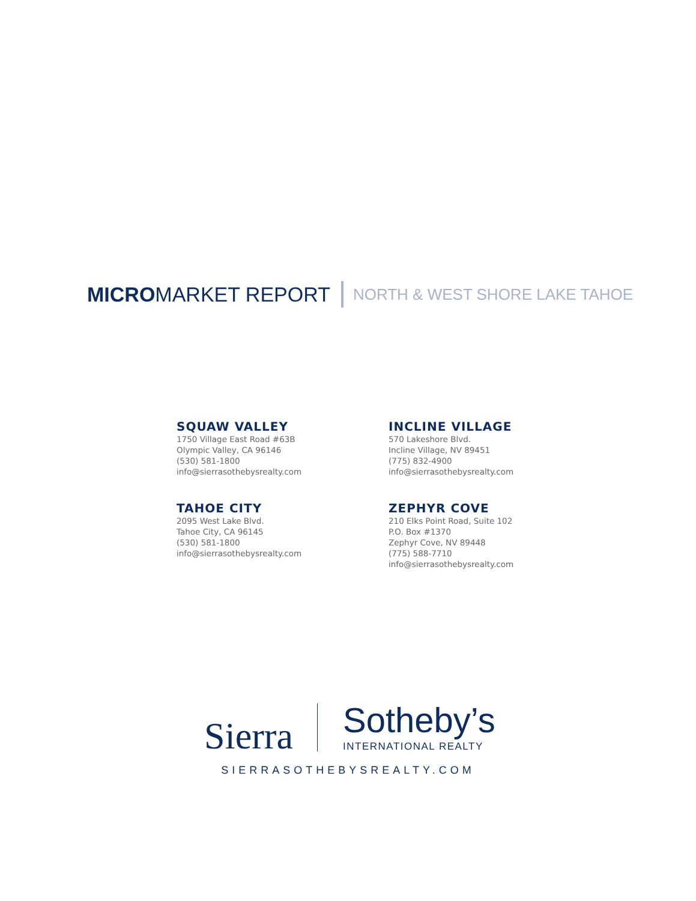MICROMARKET REPORT NORTH & WEST SHORE LAKE TAHOE
SQUAW VALLEY
1750 Village East Road #63B
Olympic Valley, CA 96146
(530) 581-1800
info@sierrasothebysrealty.com
INCLINE VILLAGE
570 Lakeshore Blvd.
Incline Village, NV 89451
(775) 832-4900
info@sierrasothebysrealty.com
TAHOE CITY
2095 West Lake Blvd.
Tahoe City, CA 96145
(530) 581-1800
info@sierrasothebysrealty.com
ZEPHYR COVE
210 Elks Point Road, Suite 102
P.O. Box #1370
Zephyr Cove, NV 89448
(775) 588-7710
info@sierrasothebysrealty.com
Sierra
Sotheby’s
INTERNATIONAL REALTY
SIERRASOTHEBYSREALTY.COM